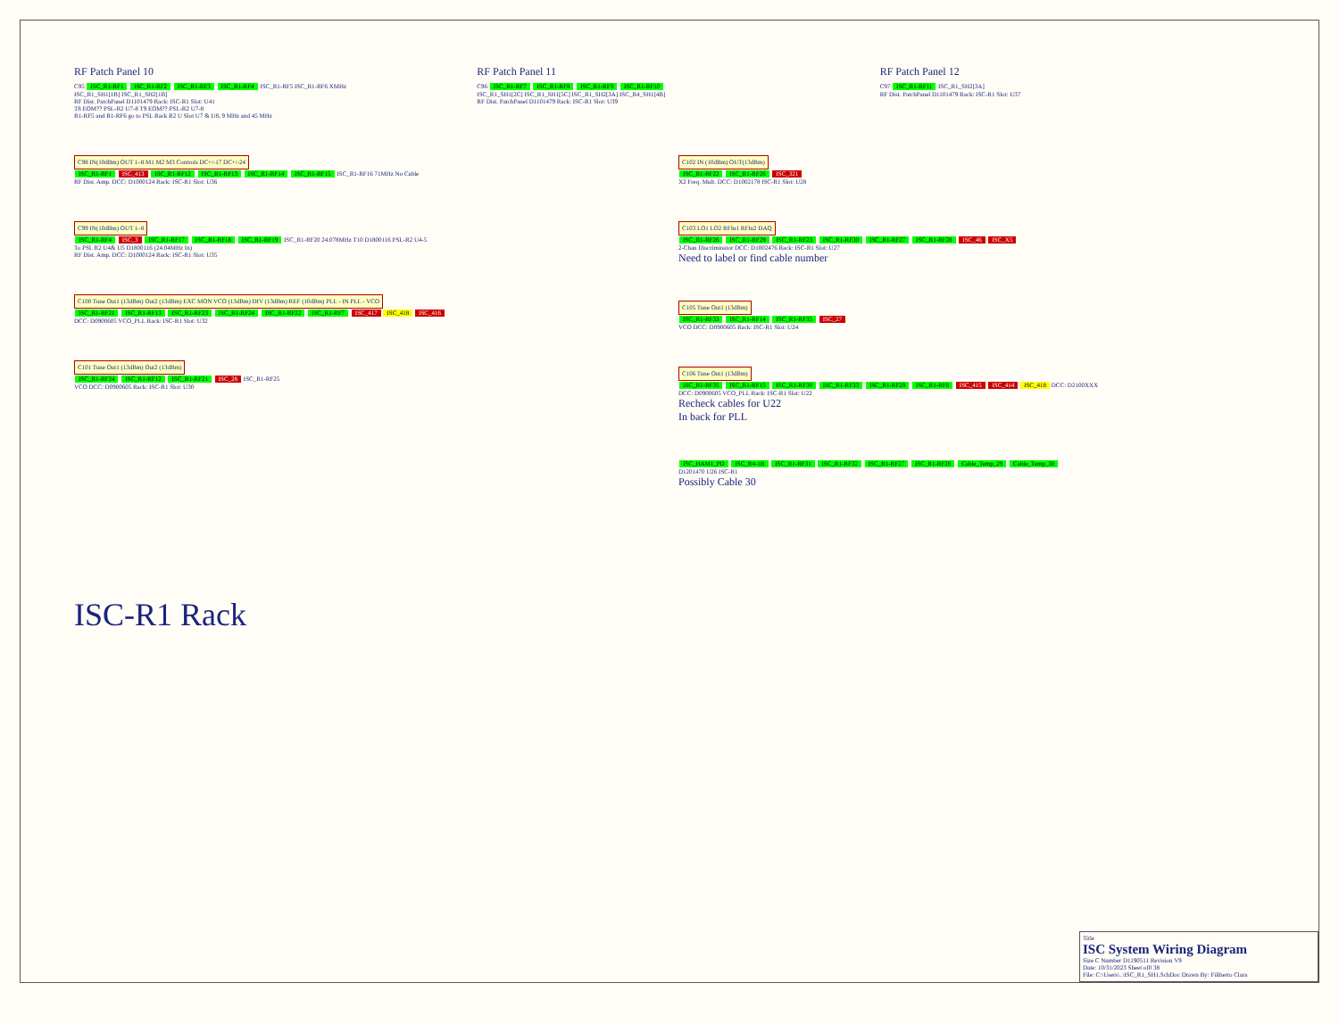RF Patch Panel 10
C95 ISC_R1-RF1 ISC_R1-RF2 ISC_R1-RF3 ISC_R1-RF4 ISC_R1-RF5 ISC_R1-RF6 XMHz
ISC_R1_SH1[1B] ISC_R1_SH2[1B]
RF Dist. PatchPanel D1101479 Rack: ISC-R1 Slot: U41
T8 EOM?? PSL-R2 U7-8 T9 EOM?? PSL-R2 U7-8
R1-RF5 and R1-RF6 go to PSL Rack R2 U Slot U7 & U8, 9 MHz and 45 MHz
RF Patch Panel 11
C96 ISC_R1-RF7 ISC_R1-RF8 ISC_R1-RF9 ISC_R1-RF10
ISC_R1_SH1[2C] ISC_R1_SH1[5C] ISC_R1_SH2[3A] ISC_R4_SH1[4B]
RF Dist. PatchPanel D1101479 Rack: ISC-R1 Slot: U39
RF Patch Panel 12
C97 ISC_R1-RF11 ISC_R1_SH2[3A]
RF Dist. PatchPanel D1101479 Rack: ISC-R1 Slot: U37
C98 IN(10dBm) OUT 1–8 M1 M2 M3 Controls DC+/-17 DC+/-24
ISC_R1-RF1 ISC_413 ISC_R1-RF12 ISC_R1-RF13 ISC_R1-RF14 ISC_R1-RF15 ISC_R1-RF16 71MHz No Cable
RF Dist. Amp. DCC: D1000124 Rack: ISC-R1 Slot: U36
C99 IN(10dBm) OUT 1–8
ISC_R1-RF4 ISC_3 ISC_R1-RF17 ISC_R1-RF18 ISC_R1-RF19 ISC_R1-RF20 24.078MHz T10 D1800116 PSL-R2 U4-5
To PSL R2 U4& U5 D1800116 (24.04MHz In)
RF Dist. Amp. DCC: D1000124 Rack: ISC-R1 Slot: U35
C100 Tune Out1 (13dBm) Out2 (13dBm) EXC MON VCO (13dBm) DIV (13dBm) REF (10dBm) PLL - IN PLL - VCO
ISC_R1-RF21 ISC_R1-RF13 ISC_R1-RF23 ISC_R1-RF24 ISC_R1-RF22 ISC_R1-RF7 ISC_417 ISC_418 ISC_416
DCC: D0900605 VCO_PLL Rack: ISC-R1 Slot: U32
C101 Tune Out1 (13dBm) Out2 (13dBm)
ISC_R1-RF24 ISC_R1-RF12 ISC_R1-RF21 ISC_28 ISC_R1-RF25
VCO DCC: D0900605 Rack: ISC-R1 Slot: U30
C102 IN (10dBm) OUT(13dBm)
ISC_R1-RF22 ISC_R1-RF26 ISC_321
X2 Freq. Mult. DCC: D1002178 ISC-R1 Slot: U28
C103 LO1 LO2 RFIn1 RFIn2 DAQ
ISC_R1-RF26 ISC_R1-RF29 ISC_R1-RF23 ISC_R1-RF30 ISC_R1-RF27 ISC_R1-RF28 ISC_46 ISC_X5
2-Chan Discriminator DCC: D1002476 Rack: ISC-R1 Slot: U27
Need to label or find cable number
C105 Tune Out1 (13dBm)
ISC_R1-RF33 ISC_R1-RF14 ISC_R1-RF35 ISC_27
VCO DCC: D0900605 Rack: ISC-R1 Slot: U24
C106 Tune Out1 (13dBm)
ISC_R1-RF35 ISC_R1-RF15 ISC_R1-RF30 ISC_R1-RF33 ISC_R1-RF29 ISC_R1-RF8 ISC_415 ISC_414 ISC_418 DCC: D2100XXX
DCC: D0900605 VCO_PLL Rack: ISC-R1 Slot: U22
Recheck cables for U22
In back for PLL
ISC_HAM1_PD ISC_R4-1B ISC_R1-RF31 ISC_R1-RF32 ISC_R1-RF27 ISC_R1-RF28 Cable_Temp_29 Cable_Temp_30
D1201470 U26 ISC-R1
Possibly Cable 30
ISC-R1 Rack
Title
ISC System Wiring Diagram
Size C Number D1190511 Revision V9
Date: 10/31/2023 Sheet of0 38
File: C:\Users\..\ISC_R1_SH1.SchDoc Drawn By: Filiberto Clara